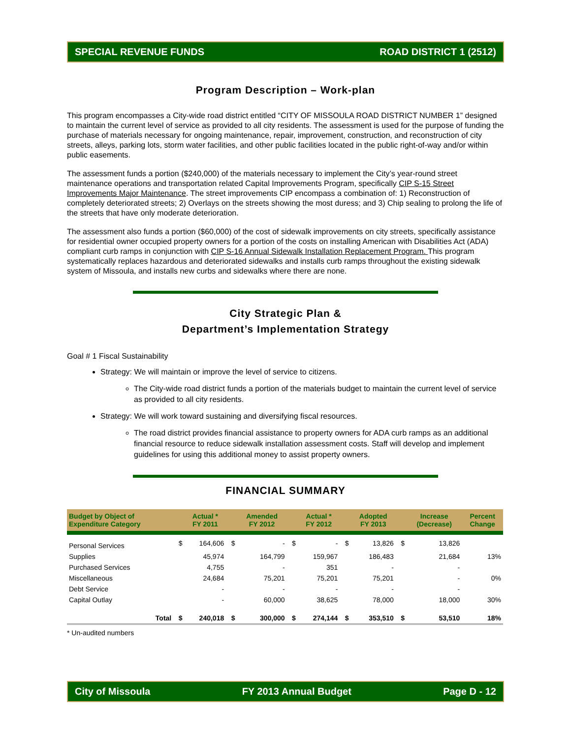SPECIAL REVENUE FUNDS ROAD DISTRICT 1 (2512)
Program Description – Work-plan
This program encompasses a City-wide road district entitled “CITY OF MISSOULA ROAD DISTRICT NUMBER 1” designed to maintain the current level of service as provided to all city residents. The assessment is used for the purpose of funding the purchase of materials necessary for ongoing maintenance, repair, improvement, construction, and reconstruction of city streets, alleys, parking lots, storm water facilities, and other public facilities located in the public right-of-way and/or within public easements.
The assessment funds a portion ($240,000) of the materials necessary to implement the City’s year-round street maintenance operations and transportation related Capital Improvements Program, specifically CIP S-15 Street Improvements Major Maintenance. The street improvements CIP encompass a combination of: 1) Reconstruction of completely deteriorated streets; 2) Overlays on the streets showing the most duress; and 3) Chip sealing to prolong the life of the streets that have only moderate deterioration.
The assessment also funds a portion ($60,000) of the cost of sidewalk improvements on city streets, specifically assistance for residential owner occupied property owners for a portion of the costs on installing American with Disabilities Act (ADA) compliant curb ramps in conjunction with CIP S-16 Annual Sidewalk Installation Replacement Program. This program systematically replaces hazardous and deteriorated sidewalks and installs curb ramps throughout the existing sidewalk system of Missoula, and installs new curbs and sidewalks where there are none.
City Strategic Plan &
Department’s Implementation Strategy
Goal # 1 Fiscal Sustainability
Strategy: We will maintain or improve the level of service to citizens.
The City-wide road district funds a portion of the materials budget to maintain the current level of service as provided to all city residents.
Strategy: We will work toward sustaining and diversifying fiscal resources.
The road district provides financial assistance to property owners for ADA curb ramps as an additional financial resource to reduce sidewalk installation assessment costs. Staff will develop and implement guidelines for using this additional money to assist property owners.
FINANCIAL SUMMARY
| Budget by Object of Expenditure Category | | Actual * FY 2011 | | Amended FY 2012 | | Actual * FY 2012 | | Adopted FY 2013 | | Increase (Decrease) | Percent Change |
| --- | --- | --- | --- | --- | --- | --- | --- | --- | --- | --- | --- |
| Personal Services | $ | 164,606 | $ | - | $ | - | $ | 13,826 | $ | 13,826 | |
| Supplies | | 45,974 | | 164,799 | | 159,967 | | 186,483 | | 21,684 | 13% |
| Purchased Services | | 4,755 | | - | | 351 | | - | | - | |
| Miscellaneous | | 24,684 | | 75,201 | | 75,201 | | 75,201 | | - | 0% |
| Debt Service | | - | | - | | - | | - | | - | |
| Capital Outlay | | - | | 60,000 | | 38,625 | | 78,000 | | 18,000 | 30% |
| Total | $ | 240,018 | $ | 300,000 | $ | 274,144 | $ | 353,510 | $ | 53,510 | 18% |
* Un-audited numbers
City of Missoula FY 2013 Annual Budget Page D - 12